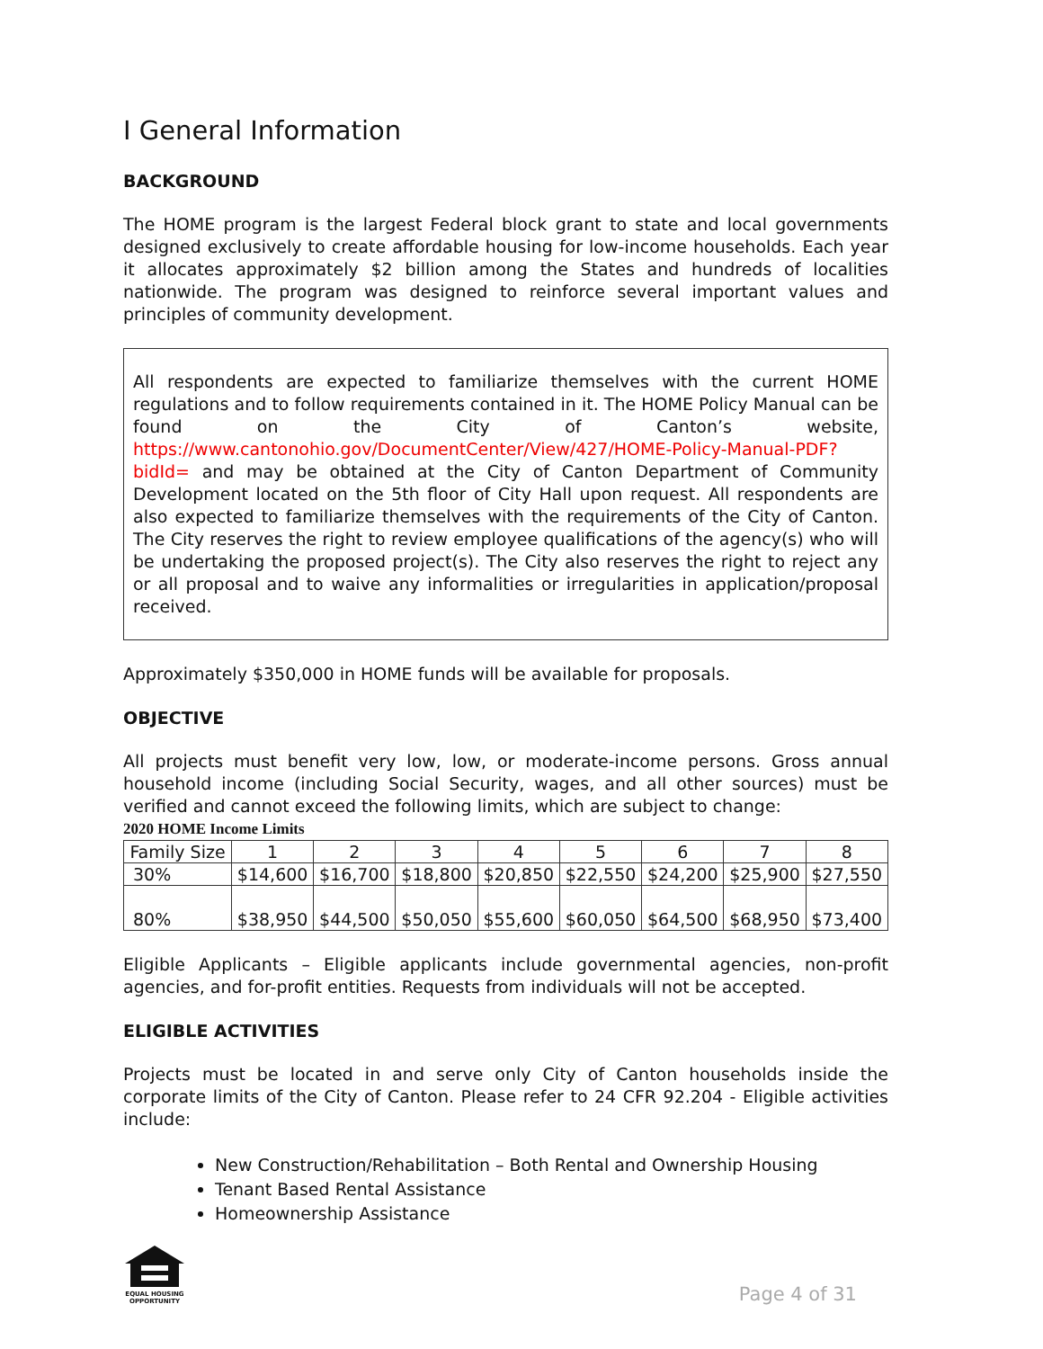I General Information
BACKGROUND
The HOME program is the largest Federal block grant to state and local governments designed exclusively to create affordable housing for low-income households. Each year it allocates approximately $2 billion among the States and hundreds of localities nationwide. The program was designed to reinforce several important values and principles of community development.
All respondents are expected to familiarize themselves with the current HOME regulations and to follow requirements contained in it. The HOME Policy Manual can be found on the City of Canton’s website, https://www.cantonohio.gov/DocumentCenter/View/427/HOME-Policy-Manual-PDF?bidId= and may be obtained at the City of Canton Department of Community Development located on the 5th floor of City Hall upon request. All respondents are also expected to familiarize themselves with the requirements of the City of Canton. The City reserves the right to review employee qualifications of the agency(s) who will be undertaking the proposed project(s). The City also reserves the right to reject any or all proposal and to waive any informalities or irregularities in application/proposal received.
Approximately $350,000 in HOME funds will be available for proposals.
OBJECTIVE
All projects must benefit very low, low, or moderate-income persons. Gross annual household income (including Social Security, wages, and all other sources) must be verified and cannot exceed the following limits, which are subject to change:
2020 HOME Income Limits
| Family Size | 1 | 2 | 3 | 4 | 5 | 6 | 7 | 8 |
| 30% | $14,600 | $16,700 | $18,800 | $20,850 | $22,550 | $24,200 | $25,900 | $27,550 |
| 80% | $38,950 | $44,500 | $50,050 | $55,600 | $60,050 | $64,500 | $68,950 | $73,400 |
Eligible Applicants – Eligible applicants include governmental agencies, non-profit agencies, and for-profit entities. Requests from individuals will not be accepted.
ELIGIBLE ACTIVITIES
Projects must be located in and serve only City of Canton households inside the corporate limits of the City of Canton. Please refer to 24 CFR 92.204 - Eligible activities include:
New Construction/Rehabilitation – Both Rental and Ownership Housing
Tenant Based Rental Assistance
Homeownership Assistance
EQUAL HOUSING OPPORTUNITY
Page 4 of 31